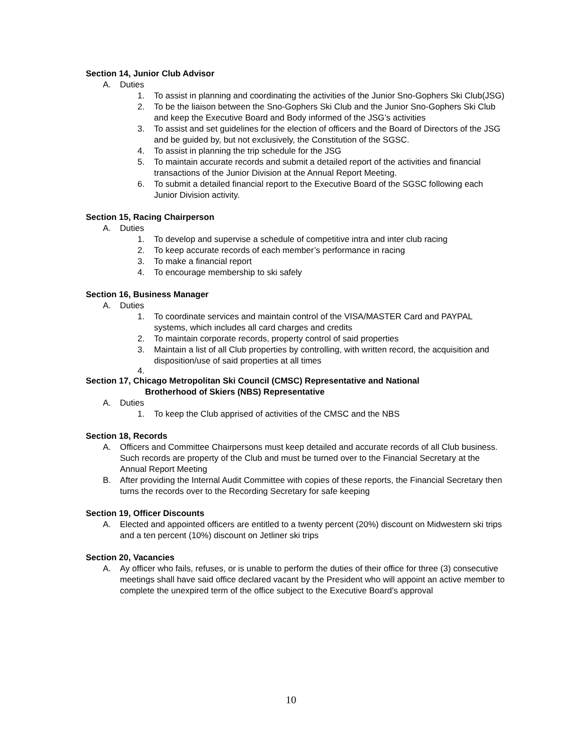Section 14, Junior Club Advisor
A. Duties
1. To assist in planning and coordinating the activities of the Junior Sno-Gophers Ski Club(JSG)
2. To be the liaison between the Sno-Gophers Ski Club and the Junior Sno-Gophers Ski Club and keep the Executive Board and Body informed of the JSG’s activities
3. To assist and set guidelines for the election of officers and the Board of Directors of the JSG and be guided by, but not exclusively, the Constitution of the SGSC.
4. To assist in planning the trip schedule for the JSG
5. To maintain accurate records and submit a detailed report of the activities and financial transactions of the Junior Division at the Annual Report Meeting.
6. To submit a detailed financial report to the Executive Board of the SGSC following each Junior Division activity.
Section 15, Racing Chairperson
A. Duties
1. To develop and supervise a schedule of competitive intra and inter club racing
2. To keep accurate records of each member’s performance in racing
3. To make a financial report
4. To encourage membership to ski safely
Section 16, Business Manager
A. Duties
1. To coordinate services and maintain control of the VISA/MASTER Card and PAYPAL systems, which includes all card charges and credits
2. To maintain corporate records, property control of said properties
3. Maintain a list of all Club properties by controlling, with written record, the acquisition and disposition/use of said properties at all times
4.
Section 17, Chicago Metropolitan Ski Council (CMSC) Representative and National
Brotherhood of Skiers (NBS) Representative
A. Duties
1. To keep the Club apprised of activities of the CMSC and the NBS
Section 18, Records
A. Officers and Committee Chairpersons must keep detailed and accurate records of all Club business. Such records are property of the Club and must be turned over to the Financial Secretary at the Annual Report Meeting
B. After providing the Internal Audit Committee with copies of these reports, the Financial Secretary then turns the records over to the Recording Secretary for safe keeping
Section 19, Officer Discounts
A. Elected and appointed officers are entitled to a twenty percent (20%) discount on Midwestern ski trips and a ten percent (10%) discount on Jetliner ski trips
Section 20, Vacancies
A. Ay officer who fails, refuses, or is unable to perform the duties of their office for three (3) consecutive meetings shall have said office declared vacant by the President who will appoint an active member to complete the unexpired term of the office subject to the Executive Board’s approval
10